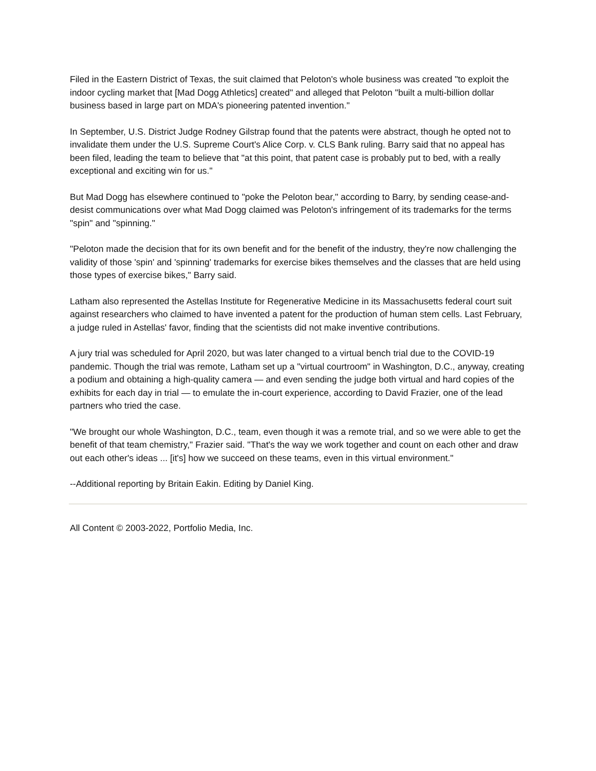Filed in the Eastern District of Texas, the suit claimed that Peloton's whole business was created "to exploit the indoor cycling market that [Mad Dogg Athletics] created" and alleged that Peloton "built a multi-billion dollar business based in large part on MDA's pioneering patented invention."
In September, U.S. District Judge Rodney Gilstrap found that the patents were abstract, though he opted not to invalidate them under the U.S. Supreme Court's Alice Corp. v. CLS Bank ruling. Barry said that no appeal has been filed, leading the team to believe that "at this point, that patent case is probably put to bed, with a really exceptional and exciting win for us."
But Mad Dogg has elsewhere continued to "poke the Peloton bear," according to Barry, by sending cease-and-desist communications over what Mad Dogg claimed was Peloton's infringement of its trademarks for the terms "spin" and "spinning."
"Peloton made the decision that for its own benefit and for the benefit of the industry, they're now challenging the validity of those 'spin' and 'spinning' trademarks for exercise bikes themselves and the classes that are held using those types of exercise bikes," Barry said.
Latham also represented the Astellas Institute for Regenerative Medicine in its Massachusetts federal court suit against researchers who claimed to have invented a patent for the production of human stem cells. Last February, a judge ruled in Astellas' favor, finding that the scientists did not make inventive contributions.
A jury trial was scheduled for April 2020, but was later changed to a virtual bench trial due to the COVID-19 pandemic. Though the trial was remote, Latham set up a "virtual courtroom" in Washington, D.C., anyway, creating a podium and obtaining a high-quality camera — and even sending the judge both virtual and hard copies of the exhibits for each day in trial — to emulate the in-court experience, according to David Frazier, one of the lead partners who tried the case.
"We brought our whole Washington, D.C., team, even though it was a remote trial, and so we were able to get the benefit of that team chemistry," Frazier said. "That's the way we work together and count on each other and draw out each other's ideas ... [it's] how we succeed on these teams, even in this virtual environment."
--Additional reporting by Britain Eakin. Editing by Daniel King.
All Content © 2003-2022, Portfolio Media, Inc.